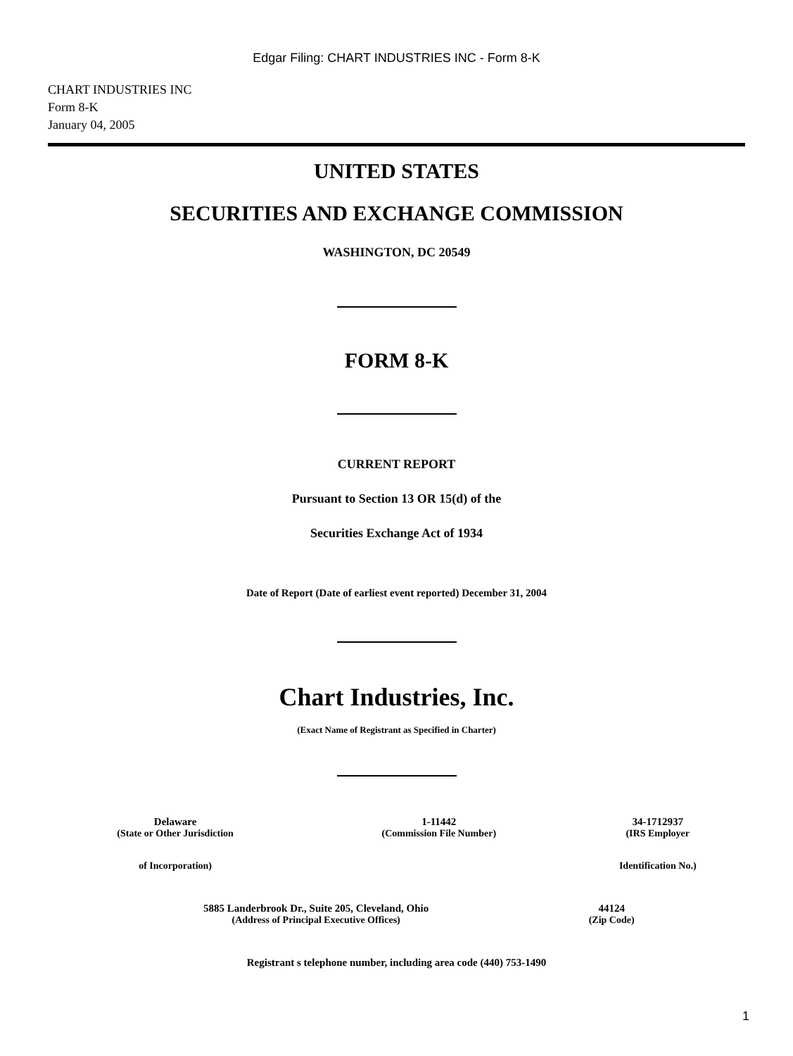Edgar Filing: CHART INDUSTRIES INC - Form 8-K
CHART INDUSTRIES INC
Form 8-K
January 04, 2005
UNITED STATES
SECURITIES AND EXCHANGE COMMISSION
WASHINGTON, DC 20549
FORM 8-K
CURRENT REPORT
Pursuant to Section 13 OR 15(d) of the
Securities Exchange Act of 1934
Date of Report (Date of earliest event reported) December 31, 2004
Chart Industries, Inc.
(Exact Name of Registrant as Specified in Charter)
| Delaware | 1-11442 | 34-1712937 |
| (State or Other Jurisdiction | (Commission File Number) | (IRS Employer |
| of Incorporation) | | Identification No.) |
| 5885 Landerbrook Dr., Suite 205, Cleveland, Ohio | 44124 |
| (Address of Principal Executive Offices) | (Zip Code) |
Registrant s telephone number, including area code (440) 753-1490
1